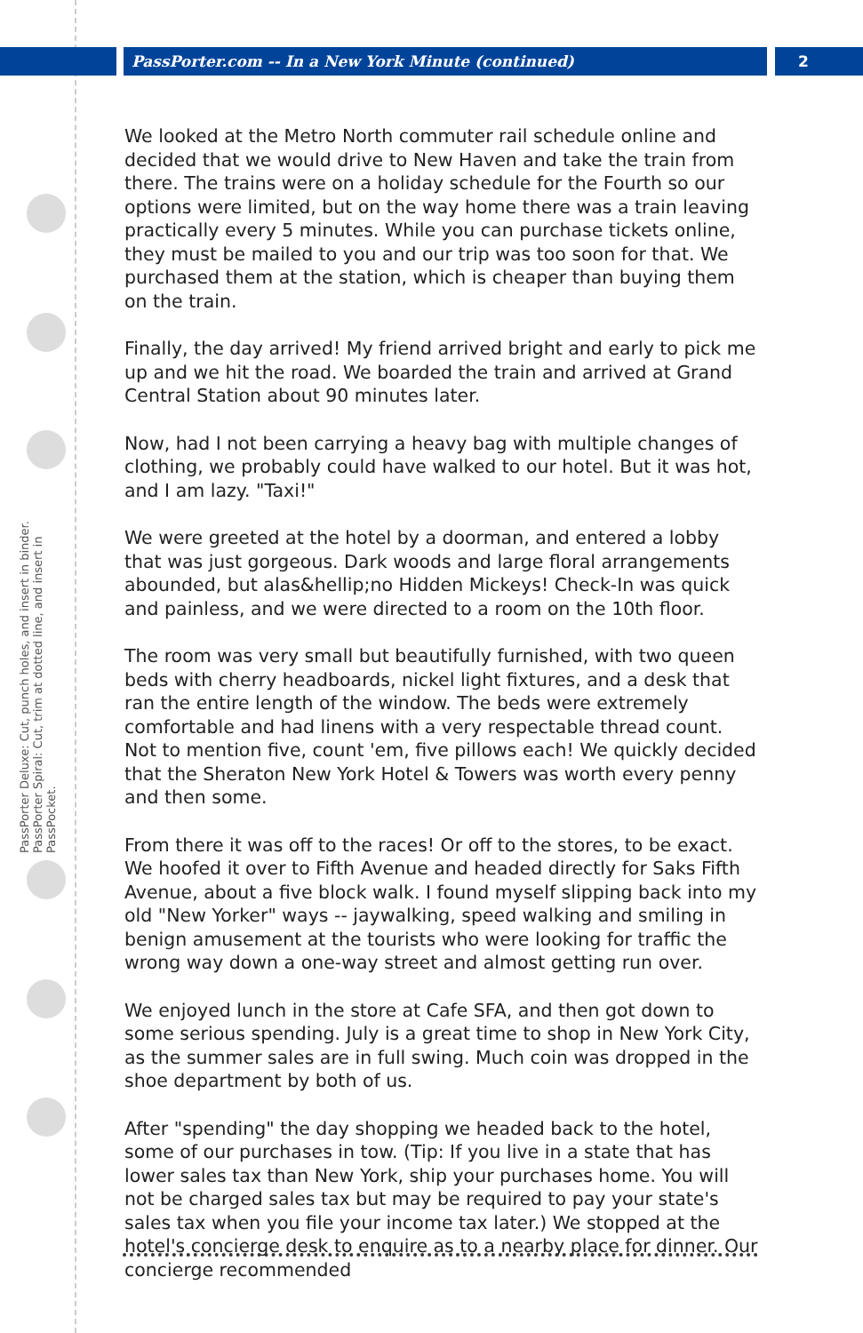PassPorter.com -- In a New York Minute (continued)
2
PassPorter Deluxe: Cut, punch holes, and insert in binder. PassPorter Spiral: Cut, trim at dotted line, and insert in PassPocket.
We looked at the Metro North commuter rail schedule online and decided that we would drive to New Haven and take the train from there. The trains were on a holiday schedule for the Fourth so our options were limited, but on the way home there was a train leaving practically every 5 minutes. While you can purchase tickets online, they must be mailed to you and our trip was too soon for that. We purchased them at the station, which is cheaper than buying them on the train.
Finally, the day arrived! My friend arrived bright and early to pick me up and we hit the road. We boarded the train and arrived at Grand Central Station about 90 minutes later.
Now, had I not been carrying a heavy bag with multiple changes of clothing, we probably could have walked to our hotel. But it was hot, and I am lazy. "Taxi!"
We were greeted at the hotel by a doorman, and entered a lobby that was just gorgeous. Dark woods and large floral arrangements abounded, but alas&hellip;no Hidden Mickeys! Check-In was quick and painless, and we were directed to a room on the 10th floor.
The room was very small but beautifully furnished, with two queen beds with cherry headboards, nickel light fixtures, and a desk that ran the entire length of the window. The beds were extremely comfortable and had linens with a very respectable thread count. Not to mention five, count 'em, five pillows each! We quickly decided that the Sheraton New York Hotel & Towers was worth every penny and then some.
From there it was off to the races! Or off to the stores, to be exact. We hoofed it over to Fifth Avenue and headed directly for Saks Fifth Avenue, about a five block walk. I found myself slipping back into my old "New Yorker" ways -- jaywalking, speed walking and smiling in benign amusement at the tourists who were looking for traffic the wrong way down a one-way street and almost getting run over.
We enjoyed lunch in the store at Cafe SFA, and then got down to some serious spending. July is a great time to shop in New York City, as the summer sales are in full swing. Much coin was dropped in the shoe department by both of us.
After "spending" the day shopping we headed back to the hotel, some of our purchases in tow. (Tip: If you live in a state that has lower sales tax than New York, ship your purchases home. You will not be charged sales tax but may be required to pay your state's sales tax when you file your income tax later.) We stopped at the hotel's concierge desk to enquire as to a nearby place for dinner. Our concierge recommended